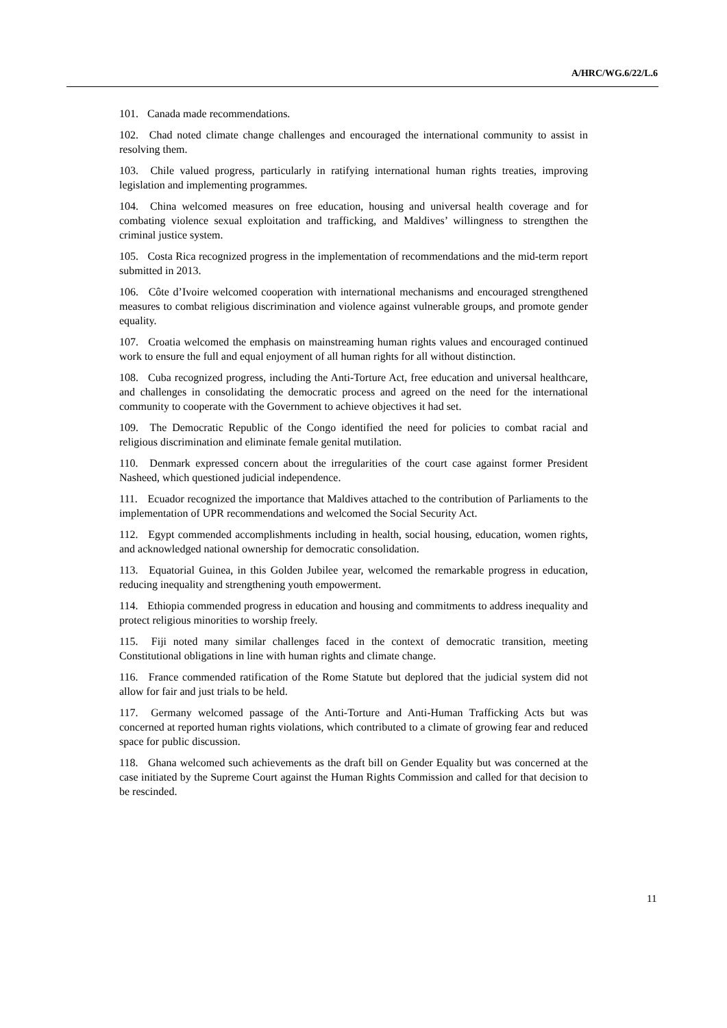A/HRC/WG.6/22/L.6
101. Canada made recommendations.
102. Chad noted climate change challenges and encouraged the international community to assist in resolving them.
103. Chile valued progress, particularly in ratifying international human rights treaties, improving legislation and implementing programmes.
104. China welcomed measures on free education, housing and universal health coverage and for combating violence sexual exploitation and trafficking, and Maldives’ willingness to strengthen the criminal justice system.
105. Costa Rica recognized progress in the implementation of recommendations and the mid-term report submitted in 2013.
106. Côte d’Ivoire welcomed cooperation with international mechanisms and encouraged strengthened measures to combat religious discrimination and violence against vulnerable groups, and promote gender equality.
107. Croatia welcomed the emphasis on mainstreaming human rights values and encouraged continued work to ensure the full and equal enjoyment of all human rights for all without distinction.
108. Cuba recognized progress, including the Anti-Torture Act, free education and universal healthcare, and challenges in consolidating the democratic process and agreed on the need for the international community to cooperate with the Government to achieve objectives it had set.
109. The Democratic Republic of the Congo identified the need for policies to combat racial and religious discrimination and eliminate female genital mutilation.
110. Denmark expressed concern about the irregularities of the court case against former President Nasheed, which questioned judicial independence.
111. Ecuador recognized the importance that Maldives attached to the contribution of Parliaments to the implementation of UPR recommendations and welcomed the Social Security Act.
112. Egypt commended accomplishments including in health, social housing, education, women rights, and acknowledged national ownership for democratic consolidation.
113. Equatorial Guinea, in this Golden Jubilee year, welcomed the remarkable progress in education, reducing inequality and strengthening youth empowerment.
114. Ethiopia commended progress in education and housing and commitments to address inequality and protect religious minorities to worship freely.
115. Fiji noted many similar challenges faced in the context of democratic transition, meeting Constitutional obligations in line with human rights and climate change.
116. France commended ratification of the Rome Statute but deplored that the judicial system did not allow for fair and just trials to be held.
117. Germany welcomed passage of the Anti-Torture and Anti-Human Trafficking Acts but was concerned at reported human rights violations, which contributed to a climate of growing fear and reduced space for public discussion.
118. Ghana welcomed such achievements as the draft bill on Gender Equality but was concerned at the case initiated by the Supreme Court against the Human Rights Commission and called for that decision to be rescinded.
11